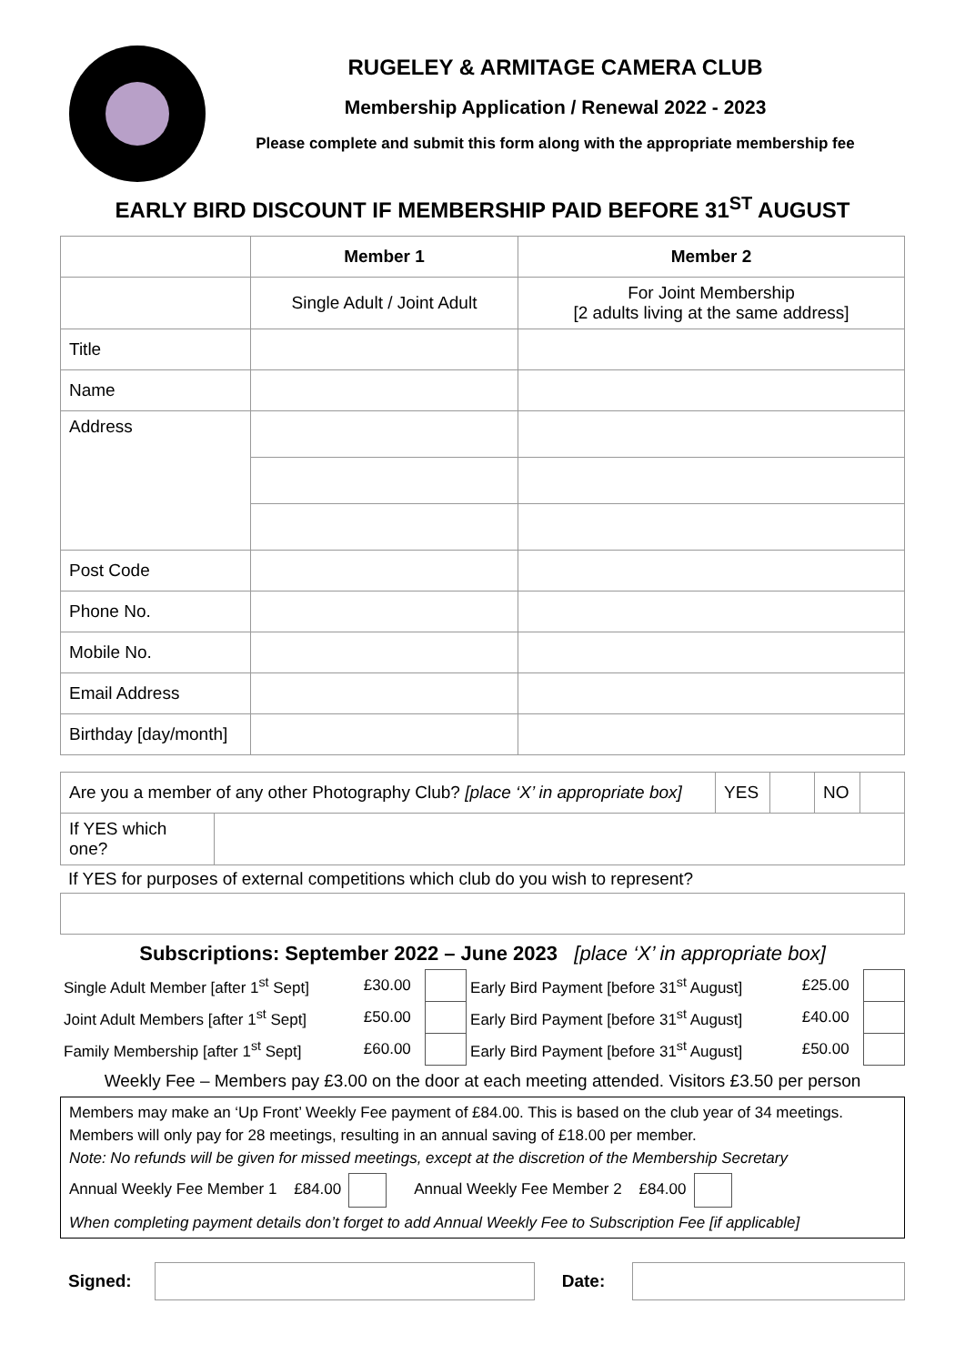RUGELEY & ARMITAGE CAMERA CLUB
Membership Application / Renewal 2022 - 2023
Please complete and submit this form along with the appropriate membership fee
EARLY BIRD DISCOUNT IF MEMBERSHIP PAID BEFORE 31<sup>ST</sup> AUGUST
| | Member 1 | Member 2 |
| --- | --- | --- |
| | Single Adult / Joint Adult | For Joint Membership [2 adults living at the same address] |
| Title | | |
| Name | | |
| Address | | |
| Post Code | | |
| Phone No. | | |
| Mobile No. | | |
| Email Address | | |
| Birthday [day/month] | | |
| Are you a member of any other Photography Club? [place ‘X’ in appropriate box] | | YES | | NO | |
| If YES which one? | | | | | |
If YES for purposes of external competitions which club do you wish to represent?
Subscriptions: September 2022 – June 2023 [place ‘X’ in appropriate box]
| Single Adult Member [after 1<sup>st</sup> Sept] | £30.00 | | Early Bird Payment [before 31<sup>st</sup> August] | £25.00 | |
| Joint Adult Members [after 1<sup>st</sup> Sept] | £50.00 | | Early Bird Payment [before 31<sup>st</sup> August] | £40.00 | |
| Family Membership [after 1<sup>st</sup> Sept] | £60.00 | | Early Bird Payment [before 31<sup>st</sup> August] | £50.00 | |
Weekly Fee – Members pay £3.00 on the door at each meeting attended. Visitors £3.50 per person
Members may make an ‘Up Front’ Weekly Fee payment of £84.00. This is based on the club year of 34 meetings. Members will only pay for 28 meetings, resulting in an annual saving of £18.00 per member.
Note: No refunds will be given for missed meetings, except at the discretion of the Membership Secretary
Annual Weekly Fee Member 1 £84.00 Annual Weekly Fee Member 2 £84.00
When completing payment details don’t forget to add Annual Weekly Fee to Subscription Fee [if applicable]
Signed: Date: